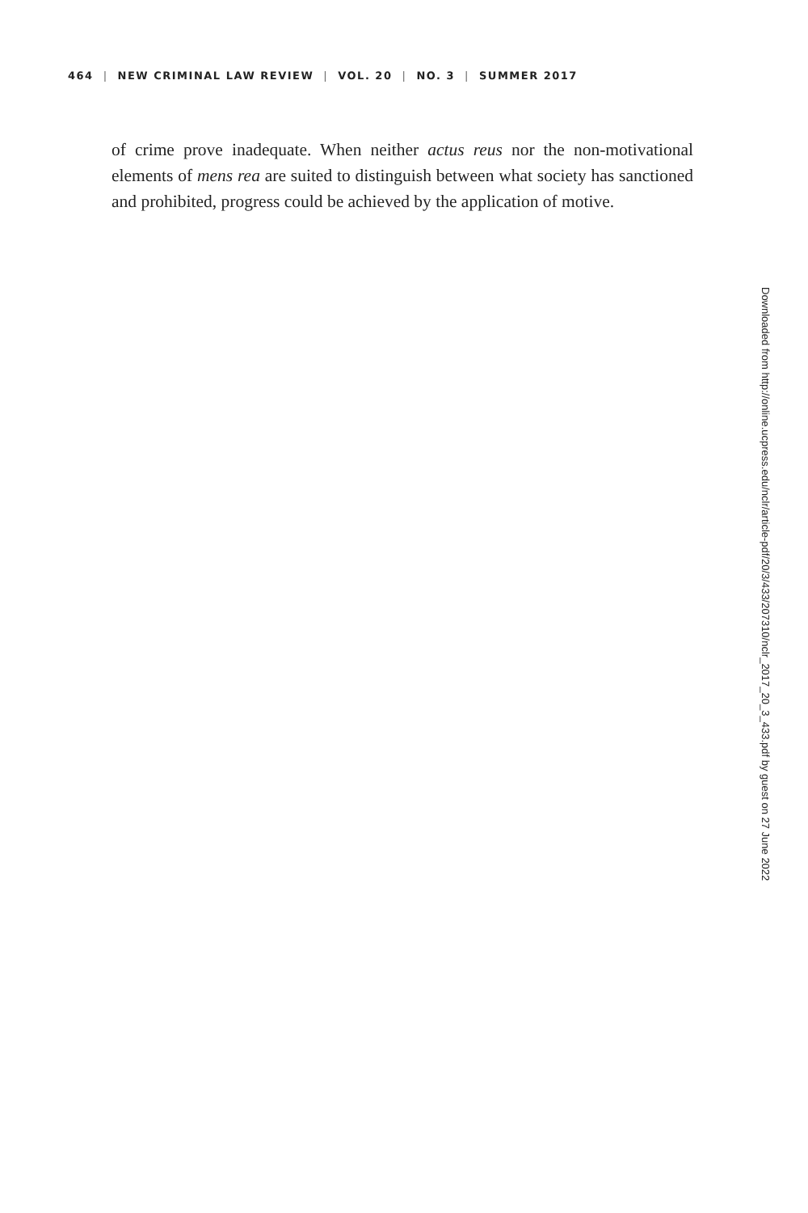464 | NEW CRIMINAL LAW REVIEW | VOL. 20 | NO. 3 | SUMMER 2017
of crime prove inadequate. When neither actus reus nor the non-motivational elements of mens rea are suited to distinguish between what society has sanctioned and prohibited, progress could be achieved by the application of motive.
Downloaded from http://online.ucpress.edu/nclr/article-pdf/20/3/433/207310/nclr_2017_20_3_433.pdf by guest on 27 June 2022